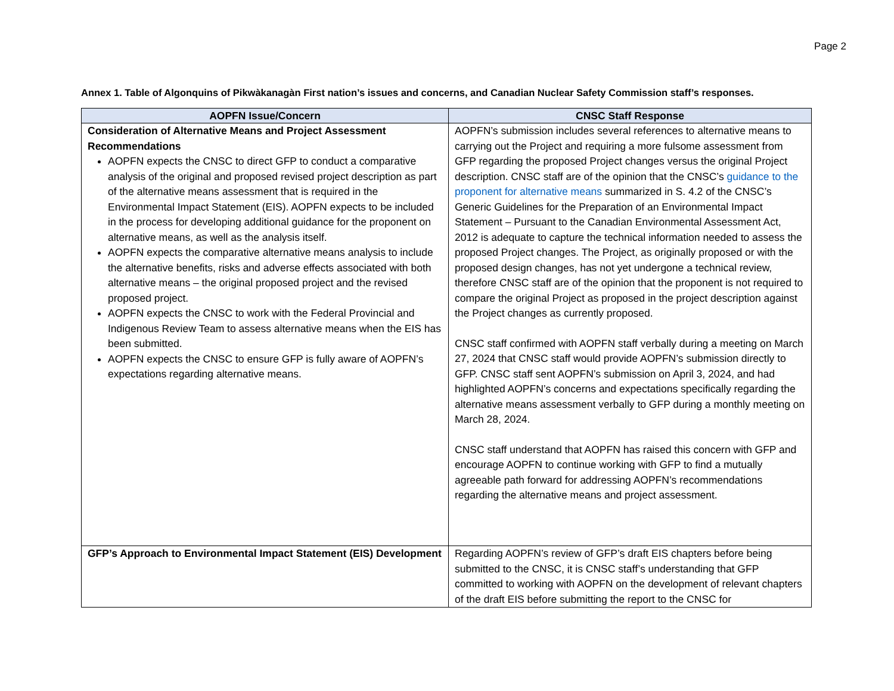Page 2
Annex 1. Table of Algonquins of Pikwàkanagàn First nation’s issues and concerns, and Canadian Nuclear Safety Commission staff’s responses.
| AOPFN Issue/Concern | CNSC Staff Response |
| --- | --- |
| Consideration of Alternative Means and Project Assessment Recommendations AOPFN expects the CNSC to direct GFP to conduct a comparative analysis of the original and proposed revised project description as part of the alternative means assessment that is required in the Environmental Impact Statement (EIS). AOPFN expects to be included in the process for developing additional guidance for the proponent on alternative means, as well as the analysis itself. AOPFN expects the comparative alternative means analysis to include the alternative benefits, risks and adverse effects associated with both alternative means – the original proposed project and the revised proposed project. AOPFN expects the CNSC to work with the Federal Provincial and Indigenous Review Team to assess alternative means when the EIS has been submitted. AOPFN expects the CNSC to ensure GFP is fully aware of AOPFN’s expectations regarding alternative means. | AOPFN’s submission includes several references to alternative means to carrying out the Project and requiring a more fulsome assessment from GFP regarding the proposed Project changes versus the original Project description. CNSC staff are of the opinion that the CNSC’s guidance to the proponent for alternative means summarized in S. 4.2 of the CNSC’s Generic Guidelines for the Preparation of an Environmental Impact Statement – Pursuant to the Canadian Environmental Assessment Act, 2012 is adequate to capture the technical information needed to assess the proposed Project changes. The Project, as originally proposed or with the proposed design changes, has not yet undergone a technical review, therefore CNSC staff are of the opinion that the proponent is not required to compare the original Project as proposed in the project description against the Project changes as currently proposed. CNSC staff confirmed with AOPFN staff verbally during a meeting on March 27, 2024 that CNSC staff would provide AOPFN’s submission directly to GFP. CNSC staff sent AOPFN’s submission on April 3, 2024, and had highlighted AOPFN’s concerns and expectations specifically regarding the alternative means assessment verbally to GFP during a monthly meeting on March 28, 2024. CNSC staff understand that AOPFN has raised this concern with GFP and encourage AOPFN to continue working with GFP to find a mutually agreeable path forward for addressing AOPFN’s recommendations regarding the alternative means and project assessment. |
| GFP’s Approach to Environmental Impact Statement (EIS) Development | Regarding AOPFN’s review of GFP’s draft EIS chapters before being submitted to the CNSC, it is CNSC staff’s understanding that GFP committed to working with AOPFN on the development of relevant chapters of the draft EIS before submitting the report to the CNSC for |